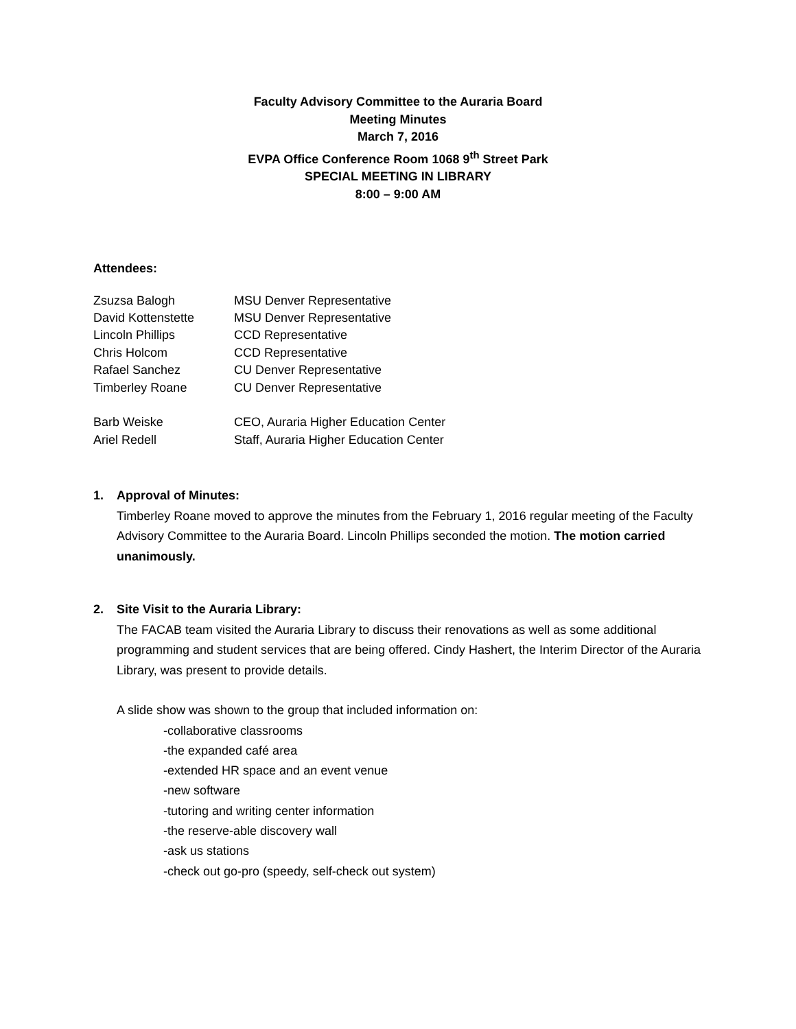Faculty Advisory Committee to the Auraria Board
Meeting Minutes
March 7, 2016
EVPA Office Conference Room 1068 9<sup>th</sup> Street Park
SPECIAL MEETING IN LIBRARY
8:00 – 9:00 AM
Attendees:
| Zsuzsa Balogh | MSU Denver Representative |
| David Kottenstette | MSU Denver Representative |
| Lincoln Phillips | CCD Representative |
| Chris Holcom | CCD Representative |
| Rafael Sanchez | CU Denver Representative |
| Timberley Roane | CU Denver Representative |
| Barb Weiske | CEO, Auraria Higher Education Center |
| Ariel Redell | Staff, Auraria Higher Education Center |
1. Approval of Minutes:
Timberley Roane moved to approve the minutes from the February 1, 2016 regular meeting of the Faculty Advisory Committee to the Auraria Board. Lincoln Phillips seconded the motion. The motion carried unanimously.
2. Site Visit to the Auraria Library:
The FACAB team visited the Auraria Library to discuss their renovations as well as some additional programming and student services that are being offered. Cindy Hashert, the Interim Director of the Auraria Library, was present to provide details.
A slide show was shown to the group that included information on:
-collaborative classrooms
-the expanded café area
-extended HR space and an event venue
-new software
-tutoring and writing center information
-the reserve-able discovery wall
-ask us stations
-check out go-pro (speedy, self-check out system)